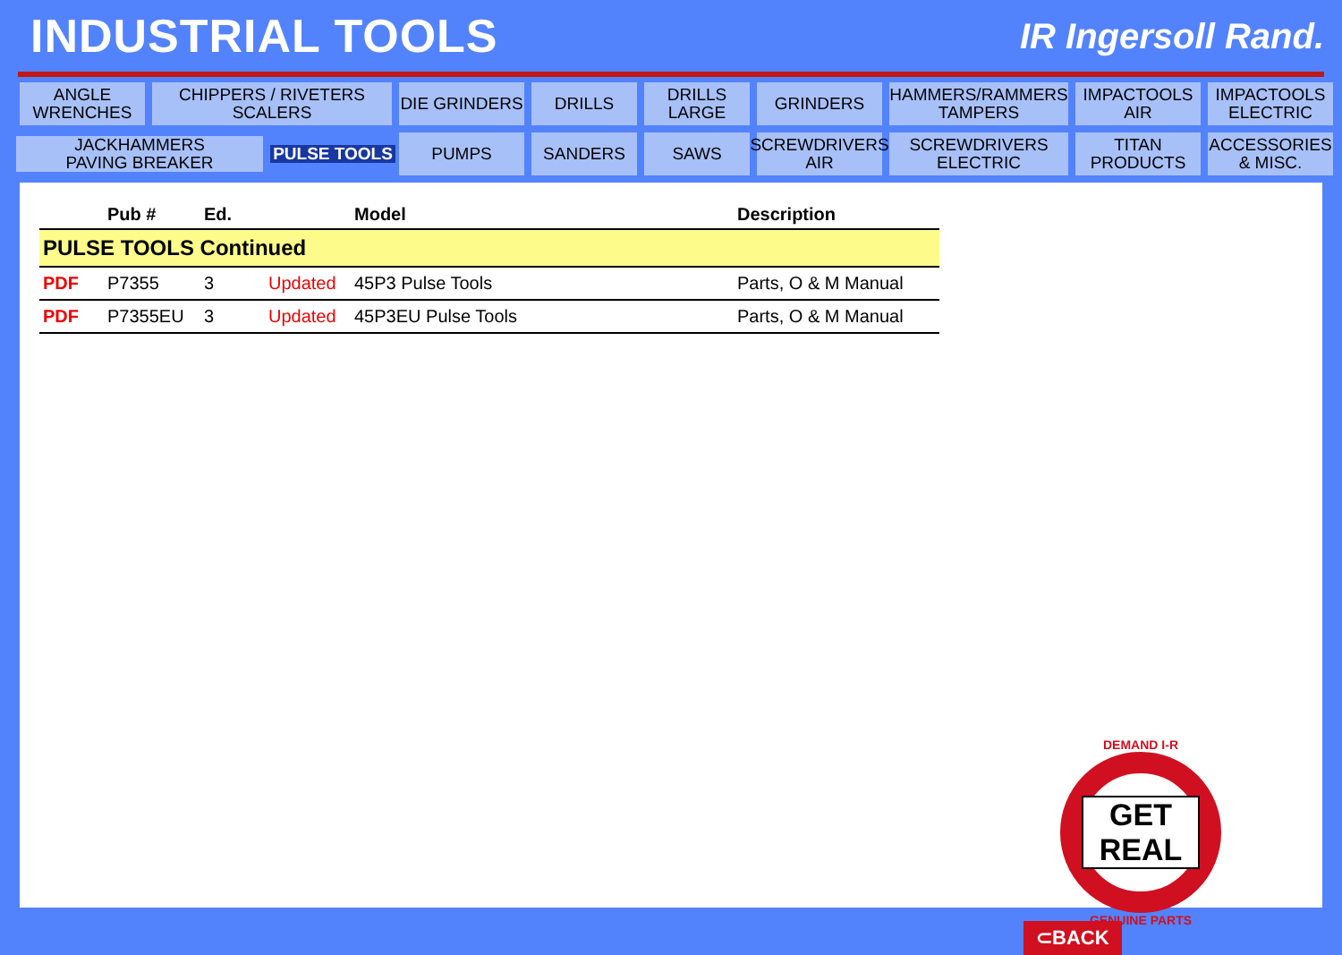INDUSTRIAL TOOLS
IR Ingersoll Rand.
ANGLE
WRENCHES
CHIPPERS / RIVETERS
SCALERS
DIE GRINDERS
DRILLS
DRILLS
LARGE
GRINDERS
HAMMERS/RAMMERS
TAMPERS
IMPACTOOLS
AIR
IMPACTOOLS
ELECTRIC
JACKHAMMERS
PAVING BREAKER
PULSE TOOLS
PUMPS
SANDERS
SAWS
SCREWDRIVERS
AIR
SCREWDRIVERS
ELECTRIC
TITAN
PRODUCTS
ACCESSORIES
& MISC.
| | Pub # | Ed. | | Model | Description |
| --- | --- | --- | --- | --- | --- |
| PULSE TOOLS Continued | | | | | |
| PDF | P7355 | 3 | Updated | 45P3 Pulse Tools | Parts, O & M Manual |
| PDF | P7355EU | 3 | Updated | 45P3EU Pulse Tools | Parts, O & M Manual |
DEMAND I-R
GET REAL
GENUINE PARTS
⊂BACK